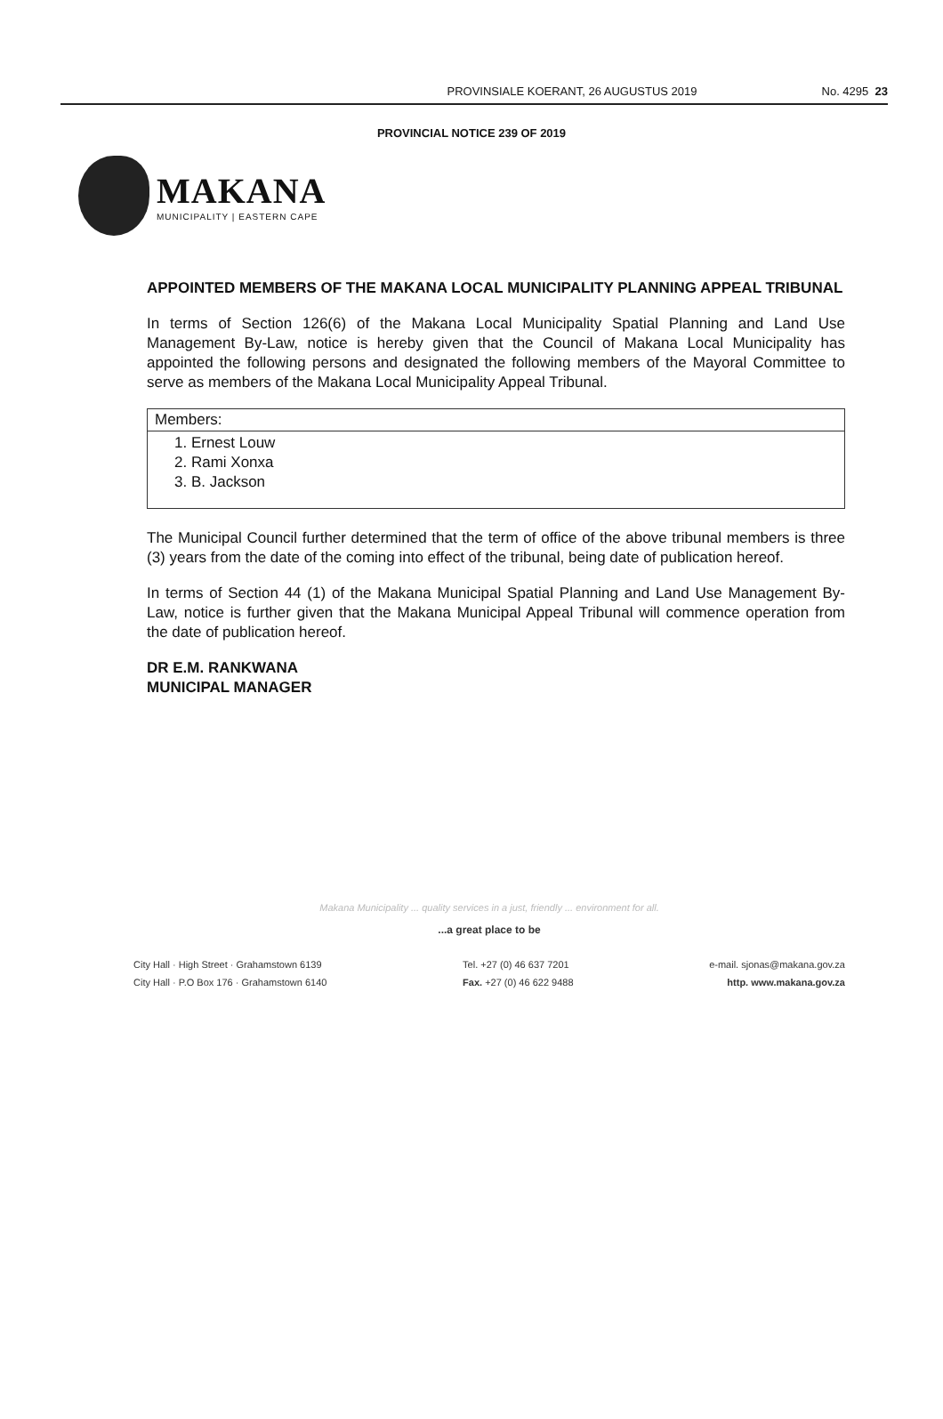PROVINSIALE KOERANT, 26 AUGUSTUS 2019 No. 4295 23
PROVINCIAL NOTICE 239 OF 2019
MAKANA
MUNICIPALITY | EASTERN CAPE
APPOINTED MEMBERS OF THE MAKANA LOCAL MUNICIPALITY PLANNING APPEAL TRIBUNAL
In terms of Section 126(6) of the Makana Local Municipality Spatial Planning and Land Use Management By-Law, notice is hereby given that the Council of Makana Local Municipality has appointed the following persons and designated the following members of the Mayoral Committee to serve as members of the Makana Local Municipality Appeal Tribunal.
| Members: |
| 1. Ernest Louw 2. Rami Xonxa 3. B. Jackson |
The Municipal Council further determined that the term of office of the above tribunal members is three (3) years from the date of the coming into effect of the tribunal, being date of publication hereof.
In terms of Section 44 (1) of the Makana Municipal Spatial Planning and Land Use Management By-Law, notice is further given that the Makana Municipal Appeal Tribunal will commence operation from the date of publication hereof.
DR E.M. RANKWANA
MUNICIPAL MANAGER
Makana Municipality ... quality services in a just, friendly ... environment for all.
...a great place to be
City Hall · High Street · Grahamstown 6139
City Hall · P.O Box 176 · Grahamstown 6140
Tel. +27 (0) 46 637 7201
Fax. +27 (0) 46 622 9488
e-mail. sjonas@makana.gov.za
http. www.makana.gov.za